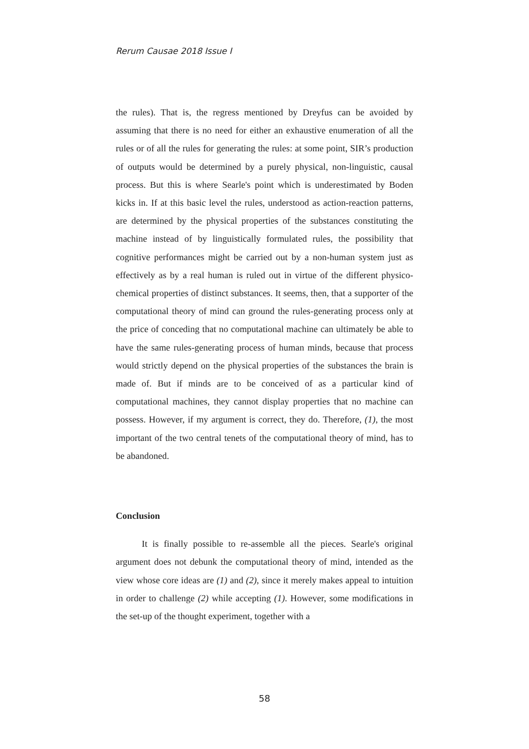Rerum Causae 2018 Issue I
the rules). That is, the regress mentioned by Dreyfus can be avoided by assuming that there is no need for either an exhaustive enumeration of all the rules or of all the rules for generating the rules: at some point, SIR’s production of outputs would be determined by a purely physical, non-linguistic, causal process. But this is where Searle's point which is underestimated by Boden kicks in. If at this basic level the rules, understood as action-reaction patterns, are determined by the physical properties of the substances constituting the machine instead of by linguistically formulated rules, the possibility that cognitive performances might be carried out by a non-human system just as effectively as by a real human is ruled out in virtue of the different physico-chemical properties of distinct substances. It seems, then, that a supporter of the computational theory of mind can ground the rules-generating process only at the price of conceding that no computational machine can ultimately be able to have the same rules-generating process of human minds, because that process would strictly depend on the physical properties of the substances the brain is made of. But if minds are to be conceived of as a particular kind of computational machines, they cannot display properties that no machine can possess. However, if my argument is correct, they do. Therefore, (1), the most important of the two central tenets of the computational theory of mind, has to be abandoned.
Conclusion
It is finally possible to re-assemble all the pieces. Searle's original argument does not debunk the computational theory of mind, intended as the view whose core ideas are (1) and (2), since it merely makes appeal to intuition in order to challenge (2) while accepting (1). However, some modifications in the set-up of the thought experiment, together with a
58